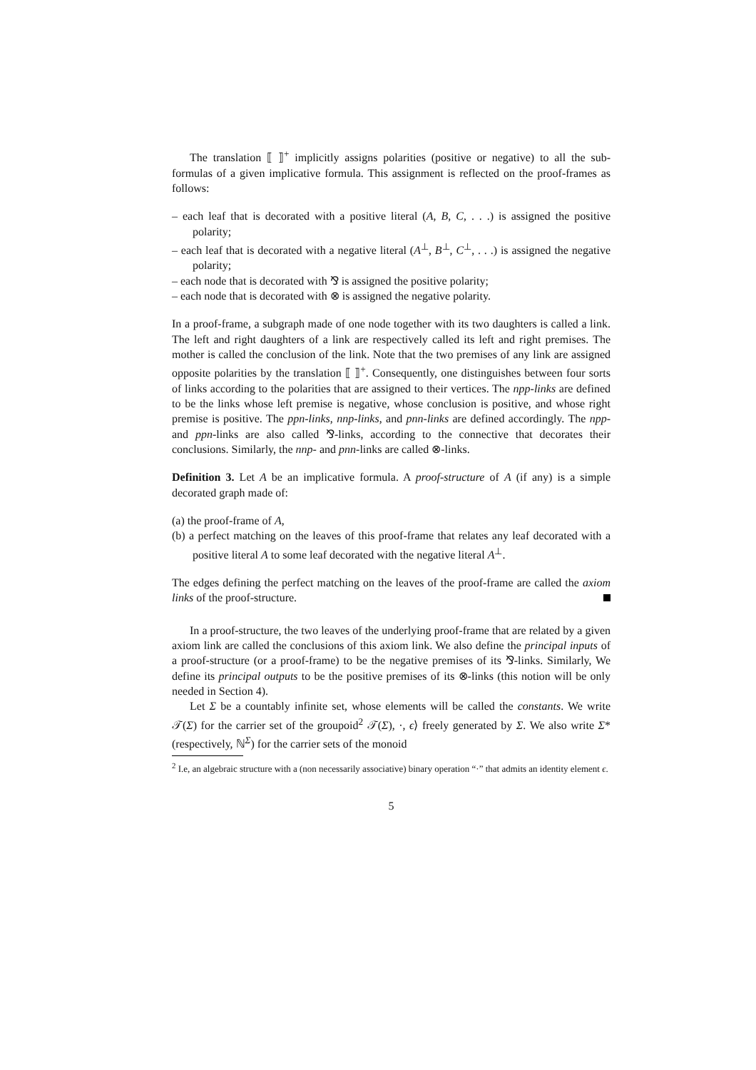The translation ⟦ ⟧<sup>+</sup> implicitly assigns polarities (positive or negative) to all the sub-formulas of a given implicative formula. This assignment is reflected on the proof-frames as follows:
– each leaf that is decorated with a positive literal (A, B, C, . . .) is assigned the positive polarity;
– each leaf that is decorated with a negative literal (A<sup>⊥</sup>, B<sup>⊥</sup>, C<sup>⊥</sup>, . . .) is assigned the negative polarity;
– each node that is decorated with ⅋ is assigned the positive polarity;
– each node that is decorated with ⊗ is assigned the negative polarity.
In a proof-frame, a subgraph made of one node together with its two daughters is called a link. The left and right daughters of a link are respectively called its left and right premises. The mother is called the conclusion of the link. Note that the two premises of any link are assigned opposite polarities by the translation ⟦ ⟧<sup>+</sup>. Consequently, one distinguishes between four sorts of links according to the polarities that are assigned to their vertices. The npp-links are defined to be the links whose left premise is negative, whose conclusion is positive, and whose right premise is positive. The ppn-links, nnp-links, and pnn-links are defined accordingly. The npp- and ppn-links are also called ⅋-links, according to the connective that decorates their conclusions. Similarly, the nnp- and pnn-links are called ⊗-links.
Definition 3. Let A be an implicative formula. A proof-structure of A (if any) is a simple decorated graph made of:
(a) the proof-frame of A,
(b) a perfect matching on the leaves of this proof-frame that relates any leaf decorated with a positive literal A to some leaf decorated with the negative literal A<sup>⊥</sup>.
The edges defining the perfect matching on the leaves of the proof-frame are called the axiom links of the proof-structure.
In a proof-structure, the two leaves of the underlying proof-frame that are related by a given axiom link are called the conclusions of this axiom link. We also define the principal inputs of a proof-structure (or a proof-frame) to be the negative premises of its ⅋-links. Similarly, We define its principal outputs to be the positive premises of its ⊗-links (this notion will be only needed in Section 4).
Let Σ be a countably infinite set, whose elements will be called the constants. We write 𝒯(Σ) for the carrier set of the groupoid<sup>2</sup> 𝒯(Σ), ·, ϵ⟩ freely generated by Σ. We also write Σ* (respectively, ℕ<sup>Σ</sup>) for the carrier sets of the monoid
<sup>2</sup> I.e, an algebraic structure with a (non necessarily associative) binary operation “·” that admits an identity element ϵ.
5